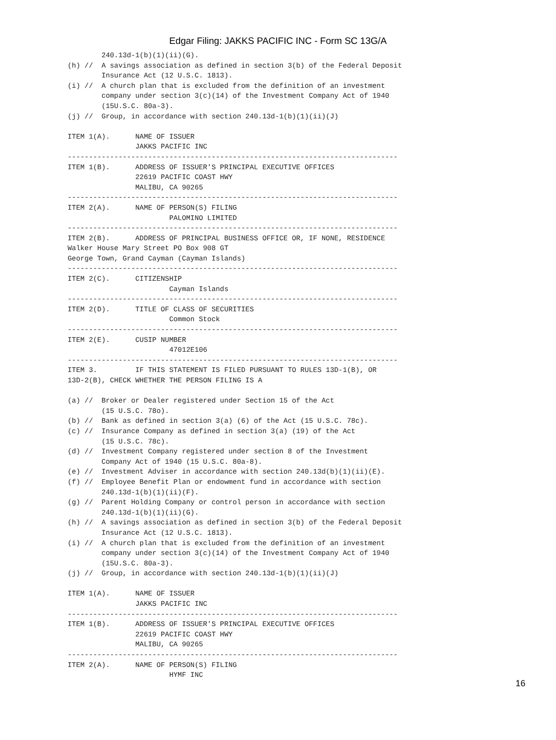Edgar Filing: JAKKS PACIFIC INC - Form SC 13G/A
        240.13d-1(b)(1)(ii)(G).
(h) //  A savings association as defined in section 3(b) of the Federal Deposit
        Insurance Act (12 U.S.C. 1813).
(i) //  A church plan that is excluded from the definition of an investment
        company under section 3(c)(14) of the Investment Company Act of 1940
        (15U.S.C. 80a-3).
(j) //  Group, in accordance with section 240.13d-1(b)(1)(ii)(J)

ITEM 1(A).      NAME OF ISSUER
                JAKKS PACIFIC INC
------------------------------------------------------------------------------
ITEM 1(B).      ADDRESS OF ISSUER'S PRINCIPAL EXECUTIVE OFFICES
                22619 PACIFIC COAST HWY
                MALIBU, CA 90265
------------------------------------------------------------------------------
ITEM 2(A).      NAME OF PERSON(S) FILING
                        PALOMINO LIMITED
------------------------------------------------------------------------------
ITEM 2(B).      ADDRESS OF PRINCIPAL BUSINESS OFFICE OR, IF NONE, RESIDENCE
Walker House Mary Street PO Box 908 GT
George Town, Grand Cayman (Cayman Islands)
------------------------------------------------------------------------------
ITEM 2(C).      CITIZENSHIP
                        Cayman Islands
------------------------------------------------------------------------------
ITEM 2(D).      TITLE OF CLASS OF SECURITIES
                        Common Stock
------------------------------------------------------------------------------
ITEM 2(E).      CUSIP NUMBER
                        47012E106
------------------------------------------------------------------------------
ITEM 3.         IF THIS STATEMENT IS FILED PURSUANT TO RULES 13D-1(B), OR
13D-2(B), CHECK WHETHER THE PERSON FILING IS A

(a) //  Broker or Dealer registered under Section 15 of the Act
        (15 U.S.C. 78o).
(b) //  Bank as defined in section 3(a) (6) of the Act (15 U.S.C. 78c).
(c) //  Insurance Company as defined in section 3(a) (19) of the Act
        (15 U.S.C. 78c).
(d) //  Investment Company registered under section 8 of the Investment
        Company Act of 1940 (15 U.S.C. 80a-8).
(e) //  Investment Adviser in accordance with section 240.13d(b)(1)(ii)(E).
(f) //  Employee Benefit Plan or endowment fund in accordance with section
        240.13d-1(b)(1)(ii)(F).
(g) //  Parent Holding Company or control person in accordance with section
        240.13d-1(b)(1)(ii)(G).
(h) //  A savings association as defined in section 3(b) of the Federal Deposit
        Insurance Act (12 U.S.C. 1813).
(i) //  A church plan that is excluded from the definition of an investment
        company under section 3(c)(14) of the Investment Company Act of 1940
        (15U.S.C. 80a-3).
(j) //  Group, in accordance with section 240.13d-1(b)(1)(ii)(J)

ITEM 1(A).      NAME OF ISSUER
                JAKKS PACIFIC INC
------------------------------------------------------------------------------
ITEM 1(B).      ADDRESS OF ISSUER'S PRINCIPAL EXECUTIVE OFFICES
                22619 PACIFIC COAST HWY
                MALIBU, CA 90265
------------------------------------------------------------------------------
ITEM 2(A).      NAME OF PERSON(S) FILING
                        HYMF INC
16